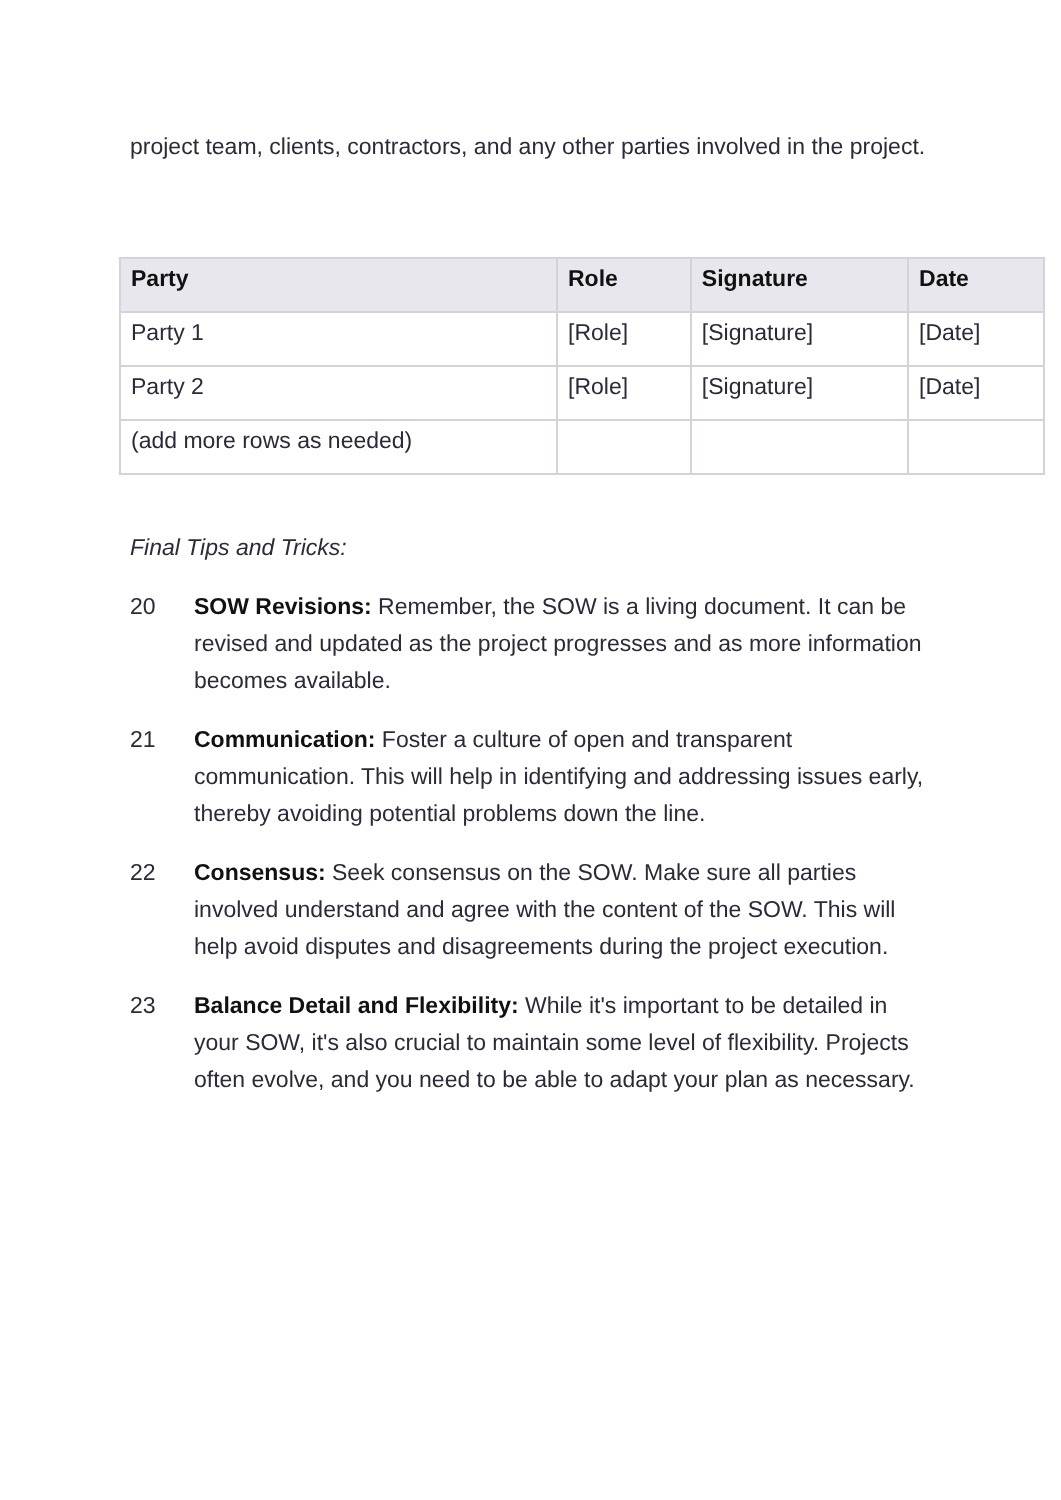project team, clients, contractors, and any other parties involved in the project.
| Party | Role | Signature | Date |
| --- | --- | --- | --- |
| Party 1 | [Role] | [Signature] | [Date] |
| Party 2 | [Role] | [Signature] | [Date] |
| (add more rows as needed) | | | |
Final Tips and Tricks:
20 SOW Revisions: Remember, the SOW is a living document. It can be revised and updated as the project progresses and as more information becomes available.
21 Communication: Foster a culture of open and transparent communication. This will help in identifying and addressing issues early, thereby avoiding potential problems down the line.
22 Consensus: Seek consensus on the SOW. Make sure all parties involved understand and agree with the content of the SOW. This will help avoid disputes and disagreements during the project execution.
23 Balance Detail and Flexibility: While it's important to be detailed in your SOW, it's also crucial to maintain some level of flexibility. Projects often evolve, and you need to be able to adapt your plan as necessary.